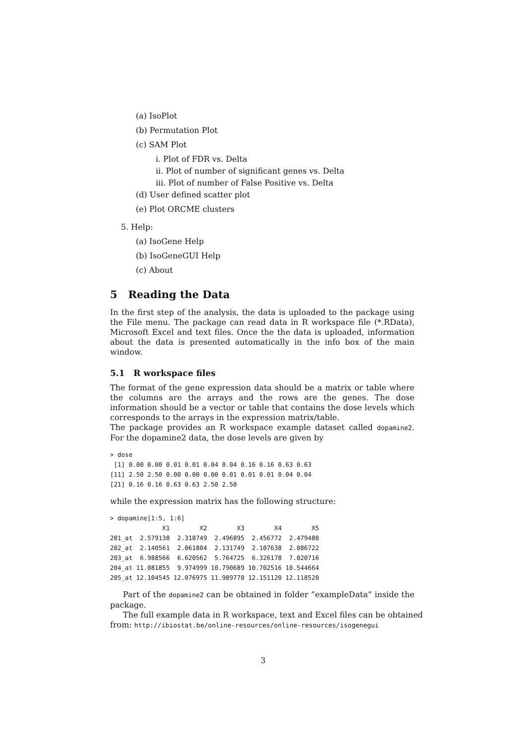(a) IsoPlot
(b) Permutation Plot
(c) SAM Plot
i. Plot of FDR vs. Delta
ii. Plot of number of significant genes vs. Delta
iii. Plot of number of False Positive vs. Delta
(d) User defined scatter plot
(e) Plot ORCME clusters
5. Help:
(a) IsoGene Help
(b) IsoGeneGUI Help
(c) About
5 Reading the Data
In the first step of the analysis, the data is uploaded to the package using the File menu. The package can read data in R workspace file (*.RData), Microsoft Excel and text files. Once the the data is uploaded, information about the data is presented automatically in the info box of the main window.
5.1 R workspace files
The format of the gene expression data should be a matrix or table where the columns are the arrays and the rows are the genes. The dose information should be a vector or table that contains the dose levels which corresponds to the arrays in the expression matrix/table.
The package provides an R workspace example dataset called dopamine2. For the dopamine2 data, the dose levels are given by
> dose
 [1] 0.00 0.00 0.01 0.01 0.04 0.04 0.16 0.16 0.63 0.63
[11] 2.50 2.50 0.00 0.00 0.00 0.01 0.01 0.01 0.04 0.04
[21] 0.16 0.16 0.63 0.63 2.50 2.50
while the expression matrix has the following structure:
> dopamine[1:5, 1:6]
              X1        X2        X3        X4        X5
201_at  2.579138  2.318749  2.496895  2.456772  2.479480
202_at  2.140561  2.061804  2.131749  2.107638  2.086722
203_at  6.988566  6.620562  5.764725  6.326178  7.020716
204_at 11.081855  9.974999 10.790689 10.702516 10.544664
205_at 12.104545 12.076975 11.989770 12.151120 12.118520
Part of the dopamine2 can be obtained in folder ”exampleData” inside the package.
The full example data in R workspace, text and Excel files can be obtained
from: http://ibiostat.be/online-resources/online-resources/isogenegui
3